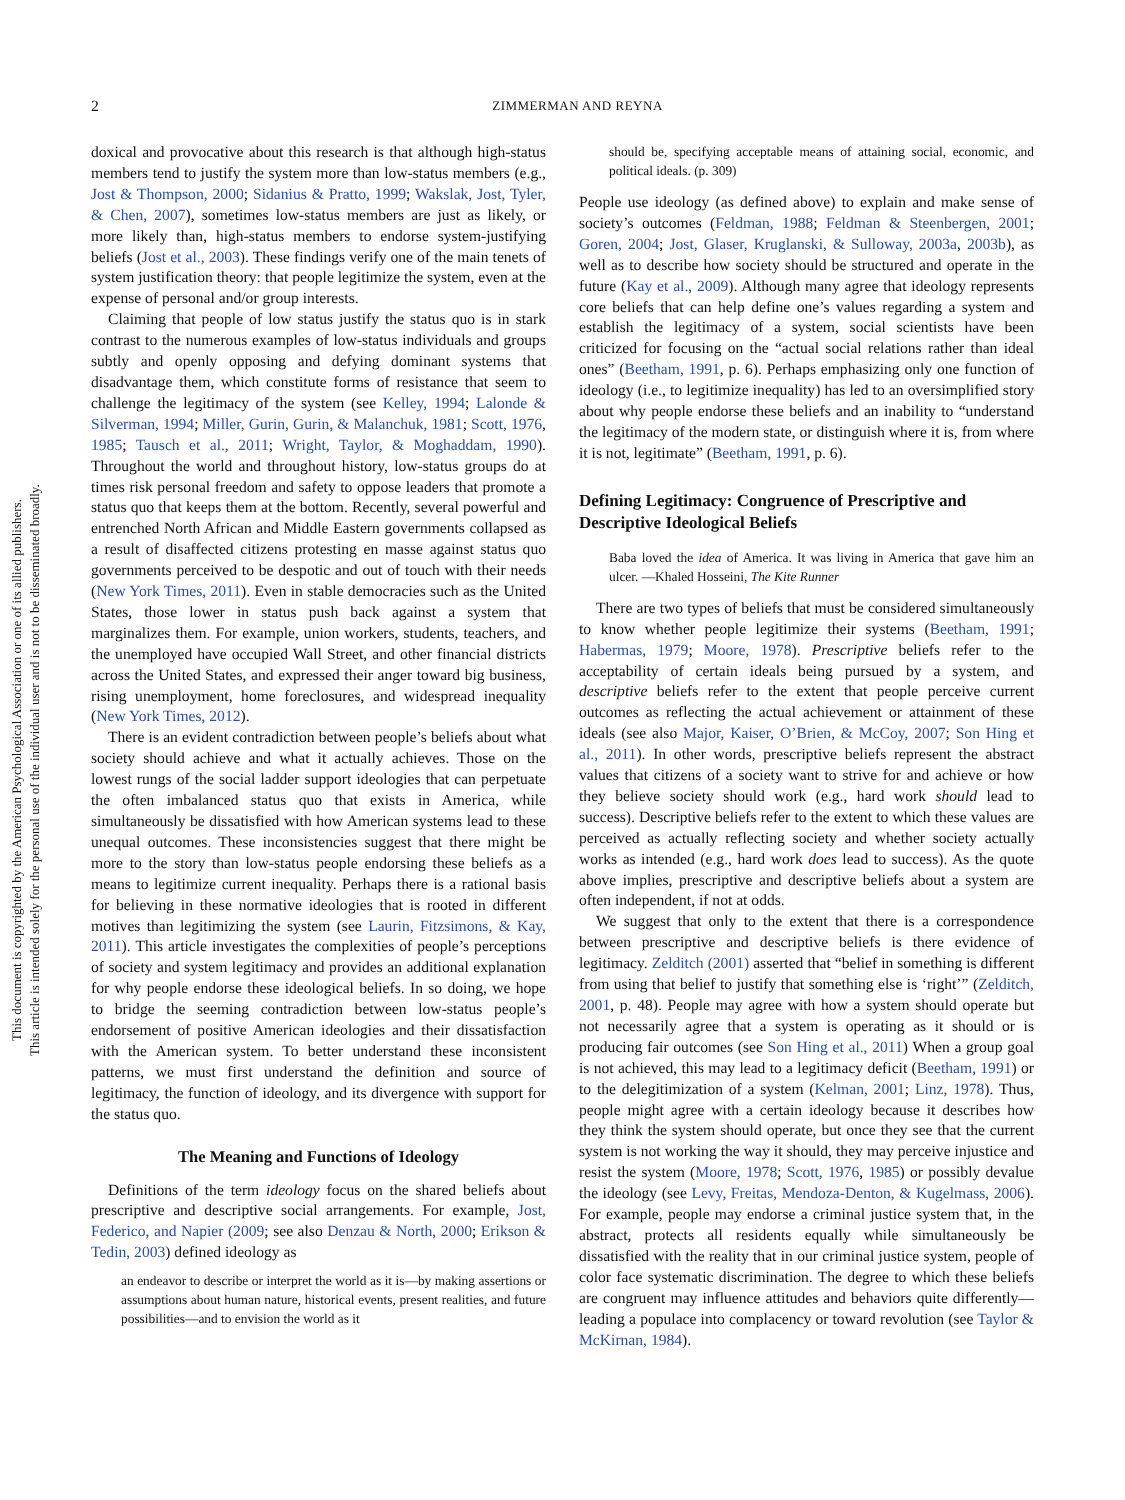2 ZIMMERMAN AND REYNA
This document is copyrighted by the American Psychological Association or one of its allied publishers.
This article is intended solely for the personal use of the individual user and is not to be disseminated broadly.
doxical and provocative about this research is that although high-status members tend to justify the system more than low-status members (e.g., Jost & Thompson, 2000; Sidanius & Pratto, 1999; Wakslak, Jost, Tyler, & Chen, 2007), sometimes low-status members are just as likely, or more likely than, high-status members to endorse system-justifying beliefs (Jost et al., 2003). These findings verify one of the main tenets of system justification theory: that people legitimize the system, even at the expense of personal and/or group interests.
Claiming that people of low status justify the status quo is in stark contrast to the numerous examples of low-status individuals and groups subtly and openly opposing and defying dominant systems that disadvantage them, which constitute forms of resistance that seem to challenge the legitimacy of the system (see Kelley, 1994; Lalonde & Silverman, 1994; Miller, Gurin, Gurin, & Malanchuk, 1981; Scott, 1976, 1985; Tausch et al., 2011; Wright, Taylor, & Moghaddam, 1990). Throughout the world and throughout history, low-status groups do at times risk personal freedom and safety to oppose leaders that promote a status quo that keeps them at the bottom. Recently, several powerful and entrenched North African and Middle Eastern governments collapsed as a result of disaffected citizens protesting en masse against status quo governments perceived to be despotic and out of touch with their needs (New York Times, 2011). Even in stable democracies such as the United States, those lower in status push back against a system that marginalizes them. For example, union workers, students, teachers, and the unemployed have occupied Wall Street, and other financial districts across the United States, and expressed their anger toward big business, rising unemployment, home foreclosures, and widespread inequality (New York Times, 2012).
There is an evident contradiction between people’s beliefs about what society should achieve and what it actually achieves. Those on the lowest rungs of the social ladder support ideologies that can perpetuate the often imbalanced status quo that exists in America, while simultaneously be dissatisfied with how American systems lead to these unequal outcomes. These inconsistencies suggest that there might be more to the story than low-status people endorsing these beliefs as a means to legitimize current inequality. Perhaps there is a rational basis for believing in these normative ideologies that is rooted in different motives than legitimizing the system (see Laurin, Fitzsimons, & Kay, 2011). This article investigates the complexities of people’s perceptions of society and system legitimacy and provides an additional explanation for why people endorse these ideological beliefs. In so doing, we hope to bridge the seeming contradiction between low-status people’s endorsement of positive American ideologies and their dissatisfaction with the American system. To better understand these inconsistent patterns, we must first understand the definition and source of legitimacy, the function of ideology, and its divergence with support for the status quo.
The Meaning and Functions of Ideology
Definitions of the term ideology focus on the shared beliefs about prescriptive and descriptive social arrangements. For example, Jost, Federico, and Napier (2009; see also Denzau & North, 2000; Erikson & Tedin, 2003) defined ideology as
an endeavor to describe or interpret the world as it is—by making assertions or assumptions about human nature, historical events, present realities, and future possibilities—and to envision the world as it
should be, specifying acceptable means of attaining social, economic, and political ideals. (p. 309)
People use ideology (as defined above) to explain and make sense of society’s outcomes (Feldman, 1988; Feldman & Steenbergen, 2001; Goren, 2004; Jost, Glaser, Kruglanski, & Sulloway, 2003a, 2003b), as well as to describe how society should be structured and operate in the future (Kay et al., 2009). Although many agree that ideology represents core beliefs that can help define one’s values regarding a system and establish the legitimacy of a system, social scientists have been criticized for focusing on the “actual social relations rather than ideal ones” (Beetham, 1991, p. 6). Perhaps emphasizing only one function of ideology (i.e., to legitimize inequality) has led to an oversimplified story about why people endorse these beliefs and an inability to “understand the legitimacy of the modern state, or distinguish where it is, from where it is not, legitimate” (Beetham, 1991, p. 6).
Defining Legitimacy: Congruence of Prescriptive and Descriptive Ideological Beliefs
Baba loved the idea of America. It was living in America that gave him an ulcer. —Khaled Hosseini, The Kite Runner
There are two types of beliefs that must be considered simultaneously to know whether people legitimize their systems (Beetham, 1991; Habermas, 1979; Moore, 1978). Prescriptive beliefs refer to the acceptability of certain ideals being pursued by a system, and descriptive beliefs refer to the extent that people perceive current outcomes as reflecting the actual achievement or attainment of these ideals (see also Major, Kaiser, O’Brien, & McCoy, 2007; Son Hing et al., 2011). In other words, prescriptive beliefs represent the abstract values that citizens of a society want to strive for and achieve or how they believe society should work (e.g., hard work should lead to success). Descriptive beliefs refer to the extent to which these values are perceived as actually reflecting society and whether society actually works as intended (e.g., hard work does lead to success). As the quote above implies, prescriptive and descriptive beliefs about a system are often independent, if not at odds.
We suggest that only to the extent that there is a correspondence between prescriptive and descriptive beliefs is there evidence of legitimacy. Zelditch (2001) asserted that “belief in something is different from using that belief to justify that something else is ‘right’” (Zelditch, 2001, p. 48). People may agree with how a system should operate but not necessarily agree that a system is operating as it should or is producing fair outcomes (see Son Hing et al., 2011) When a group goal is not achieved, this may lead to a legitimacy deficit (Beetham, 1991) or to the delegitimization of a system (Kelman, 2001; Linz, 1978). Thus, people might agree with a certain ideology because it describes how they think the system should operate, but once they see that the current system is not working the way it should, they may perceive injustice and resist the system (Moore, 1978; Scott, 1976, 1985) or possibly devalue the ideology (see Levy, Freitas, Mendoza-Denton, & Kugelmass, 2006). For example, people may endorse a criminal justice system that, in the abstract, protects all residents equally while simultaneously be dissatisfied with the reality that in our criminal justice system, people of color face systematic discrimination. The degree to which these beliefs are congruent may influence attitudes and behaviors quite differently—leading a populace into complacency or toward revolution (see Taylor & McKirnan, 1984).